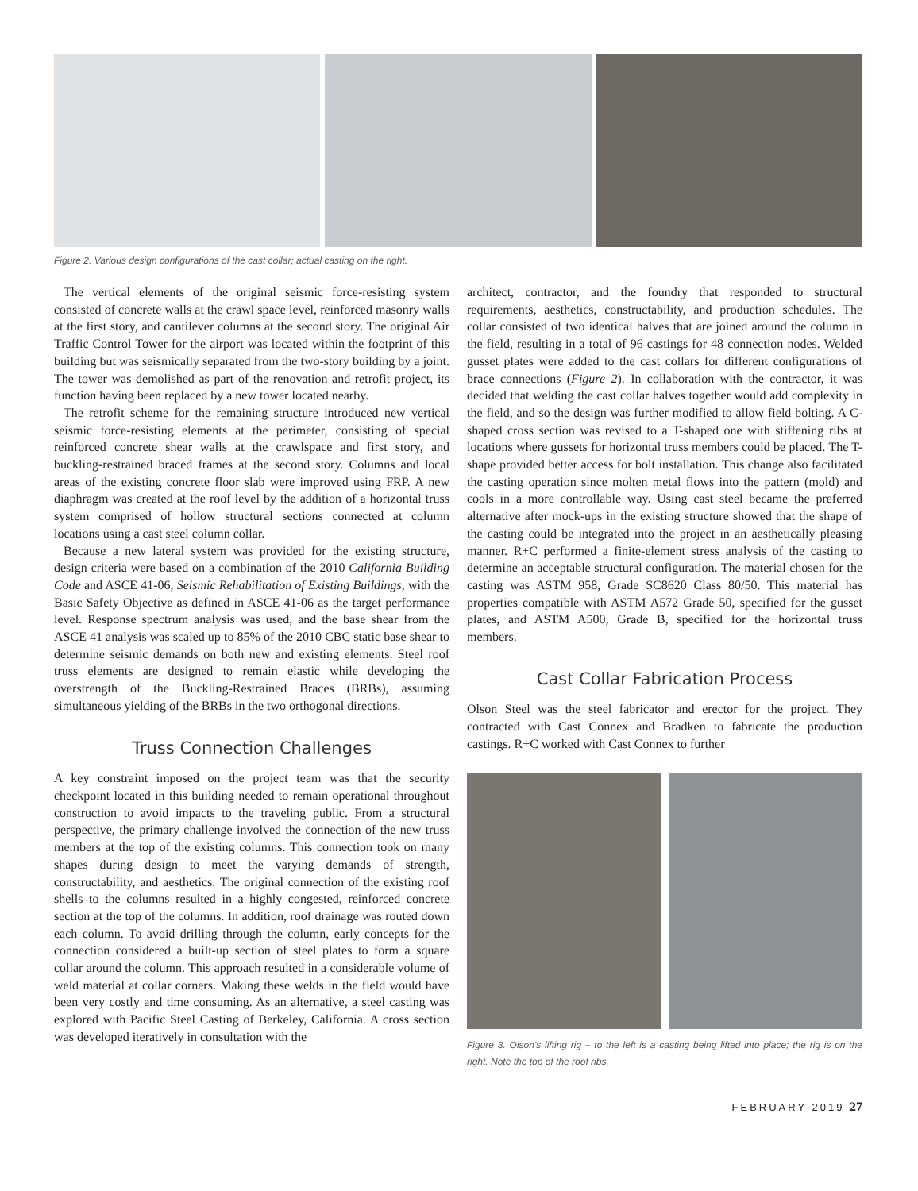Figure 2. Various design configurations of the cast collar; actual casting on the right.
The vertical elements of the original seismic force-resisting system consisted of concrete walls at the crawl space level, reinforced masonry walls at the first story, and cantilever columns at the second story. The original Air Traffic Control Tower for the airport was located within the footprint of this building but was seismically separated from the two-story building by a joint. The tower was demolished as part of the renovation and retrofit project, its function having been replaced by a new tower located nearby.
The retrofit scheme for the remaining structure introduced new vertical seismic force-resisting elements at the perimeter, consisting of special reinforced concrete shear walls at the crawlspace and first story, and buckling-restrained braced frames at the second story. Columns and local areas of the existing concrete floor slab were improved using FRP. A new diaphragm was created at the roof level by the addition of a horizontal truss system comprised of hollow structural sections connected at column locations using a cast steel column collar.
Because a new lateral system was provided for the existing structure, design criteria were based on a combination of the 2010 California Building Code and ASCE 41-06, Seismic Rehabilitation of Existing Buildings, with the Basic Safety Objective as defined in ASCE 41-06 as the target performance level. Response spectrum analysis was used, and the base shear from the ASCE 41 analysis was scaled up to 85% of the 2010 CBC static base shear to determine seismic demands on both new and existing elements. Steel roof truss elements are designed to remain elastic while developing the overstrength of the Buckling-Restrained Braces (BRBs), assuming simultaneous yielding of the BRBs in the two orthogonal directions.
Truss Connection Challenges
A key constraint imposed on the project team was that the security checkpoint located in this building needed to remain operational throughout construction to avoid impacts to the traveling public. From a structural perspective, the primary challenge involved the connection of the new truss members at the top of the existing columns. This connection took on many shapes during design to meet the varying demands of strength, constructability, and aesthetics. The original connection of the existing roof shells to the columns resulted in a highly congested, reinforced concrete section at the top of the columns. In addition, roof drainage was routed down each column. To avoid drilling through the column, early concepts for the connection considered a built-up section of steel plates to form a square collar around the column. This approach resulted in a considerable volume of weld material at collar corners. Making these welds in the field would have been very costly and time consuming. As an alternative, a steel casting was explored with Pacific Steel Casting of Berkeley, California. A cross section was developed iteratively in consultation with the
architect, contractor, and the foundry that responded to structural requirements, aesthetics, constructability, and production schedules. The collar consisted of two identical halves that are joined around the column in the field, resulting in a total of 96 castings for 48 connection nodes. Welded gusset plates were added to the cast collars for different configurations of brace connections (Figure 2). In collaboration with the contractor, it was decided that welding the cast collar halves together would add complexity in the field, and so the design was further modified to allow field bolting. A C-shaped cross section was revised to a T-shaped one with stiffening ribs at locations where gussets for horizontal truss members could be placed. The T-shape provided better access for bolt installation. This change also facilitated the casting operation since molten metal flows into the pattern (mold) and cools in a more controllable way. Using cast steel became the preferred alternative after mock-ups in the existing structure showed that the shape of the casting could be integrated into the project in an aesthetically pleasing manner. R+C performed a finite-element stress analysis of the casting to determine an acceptable structural configuration. The material chosen for the casting was ASTM 958, Grade SC8620 Class 80/50. This material has properties compatible with ASTM A572 Grade 50, specified for the gusset plates, and ASTM A500, Grade B, specified for the horizontal truss members.
Cast Collar Fabrication Process
Olson Steel was the steel fabricator and erector for the project. They contracted with Cast Connex and Bradken to fabricate the production castings. R+C worked with Cast Connex to further
Figure 3. Olson's lifting rig – to the left is a casting being lifted into place; the rig is on the right. Note the top of the roof ribs.
FEBRUARY 2019 27